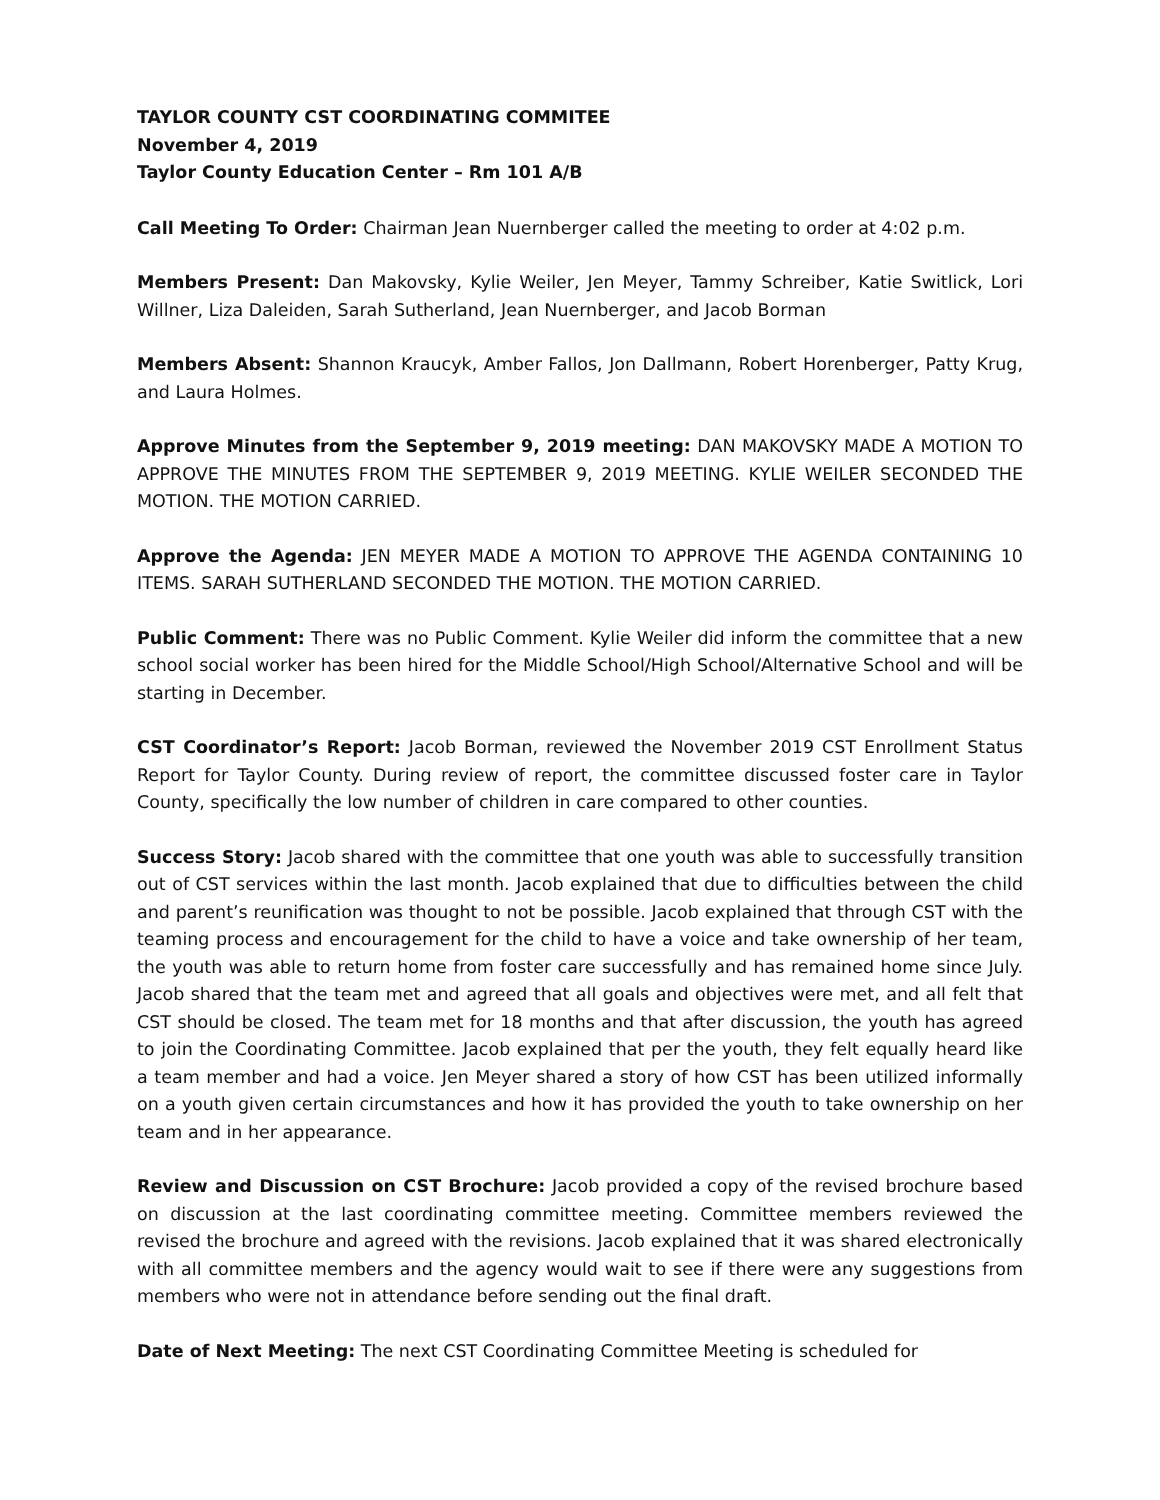TAYLOR COUNTY CST COORDINATING COMMITEE
November 4, 2019
Taylor County Education Center – Rm 101 A/B
Call Meeting To Order: Chairman Jean Nuernberger called the meeting to order at 4:02 p.m.
Members Present: Dan Makovsky, Kylie Weiler, Jen Meyer, Tammy Schreiber, Katie Switlick, Lori Willner, Liza Daleiden, Sarah Sutherland, Jean Nuernberger, and Jacob Borman
Members Absent: Shannon Kraucyk, Amber Fallos, Jon Dallmann, Robert Horenberger, Patty Krug, and Laura Holmes.
Approve Minutes from the September 9, 2019 meeting: DAN MAKOVSKY MADE A MOTION TO APPROVE THE MINUTES FROM THE SEPTEMBER 9, 2019 MEETING. KYLIE WEILER SECONDED THE MOTION. THE MOTION CARRIED.
Approve the Agenda: JEN MEYER MADE A MOTION TO APPROVE THE AGENDA CONTAINING 10 ITEMS. SARAH SUTHERLAND SECONDED THE MOTION. THE MOTION CARRIED.
Public Comment: There was no Public Comment. Kylie Weiler did inform the committee that a new school social worker has been hired for the Middle School/High School/Alternative School and will be starting in December.
CST Coordinator’s Report: Jacob Borman, reviewed the November 2019 CST Enrollment Status Report for Taylor County. During review of report, the committee discussed foster care in Taylor County, specifically the low number of children in care compared to other counties.
Success Story: Jacob shared with the committee that one youth was able to successfully transition out of CST services within the last month. Jacob explained that due to difficulties between the child and parent’s reunification was thought to not be possible. Jacob explained that through CST with the teaming process and encouragement for the child to have a voice and take ownership of her team, the youth was able to return home from foster care successfully and has remained home since July. Jacob shared that the team met and agreed that all goals and objectives were met, and all felt that CST should be closed. The team met for 18 months and that after discussion, the youth has agreed to join the Coordinating Committee. Jacob explained that per the youth, they felt equally heard like a team member and had a voice. Jen Meyer shared a story of how CST has been utilized informally on a youth given certain circumstances and how it has provided the youth to take ownership on her team and in her appearance.
Review and Discussion on CST Brochure: Jacob provided a copy of the revised brochure based on discussion at the last coordinating committee meeting. Committee members reviewed the revised the brochure and agreed with the revisions. Jacob explained that it was shared electronically with all committee members and the agency would wait to see if there were any suggestions from members who were not in attendance before sending out the final draft.
Date of Next Meeting: The next CST Coordinating Committee Meeting is scheduled for